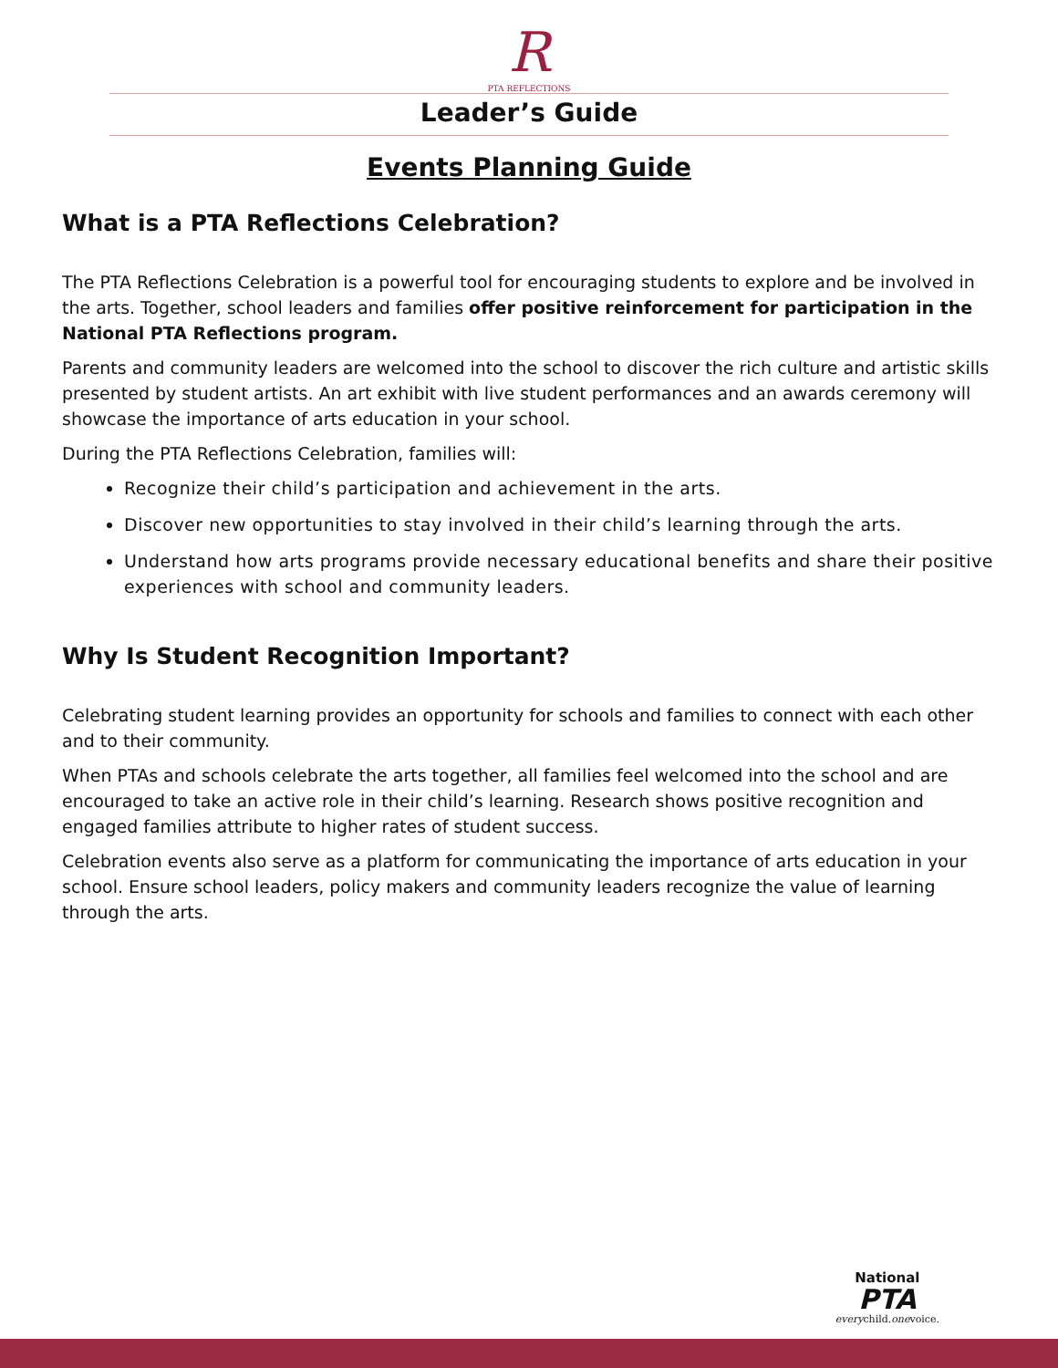R
PTA REFLECTIONS
Leader’s Guide
Events Planning Guide
What is a PTA Reflections Celebration?
The PTA Reflections Celebration is a powerful tool for encouraging students to explore and be involved in the arts. Together, school leaders and families offer positive reinforcement for participation in the National PTA Reflections program.
Parents and community leaders are welcomed into the school to discover the rich culture and artistic skills presented by student artists. An art exhibit with live student performances and an awards ceremony will showcase the importance of arts education in your school.
During the PTA Reflections Celebration, families will:
Recognize their child’s participation and achievement in the arts.
Discover new opportunities to stay involved in their child’s learning through the arts.
Understand how arts programs provide necessary educational benefits and share their positive experiences with school and community leaders.
Why Is Student Recognition Important?
Celebrating student learning provides an opportunity for schools and families to connect with each other and to their community.
When PTAs and schools celebrate the arts together, all families feel welcomed into the school and are encouraged to take an active role in their child’s learning. Research shows positive recognition and engaged families attribute to higher rates of student success.
Celebration events also serve as a platform for communicating the importance of arts education in your school. Ensure school leaders, policy makers and community leaders recognize the value of learning through the arts.
National
PTA
everychild.onevoice.